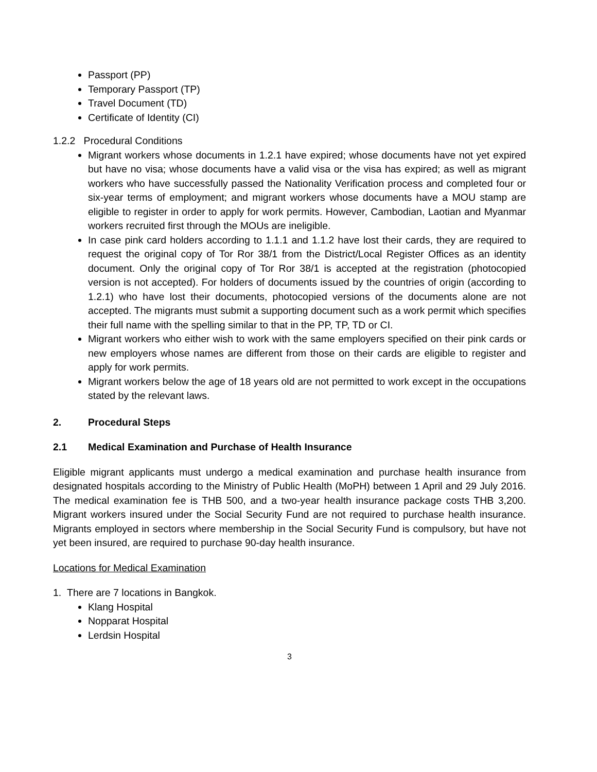Passport (PP)
Temporary Passport (TP)
Travel Document (TD)
Certificate of Identity (CI)
1.2.2 Procedural Conditions
Migrant workers whose documents in 1.2.1 have expired; whose documents have not yet expired but have no visa; whose documents have a valid visa or the visa has expired; as well as migrant workers who have successfully passed the Nationality Verification process and completed four or six-year terms of employment; and migrant workers whose documents have a MOU stamp are eligible to register in order to apply for work permits. However, Cambodian, Laotian and Myanmar workers recruited first through the MOUs are ineligible.
In case pink card holders according to 1.1.1 and 1.1.2 have lost their cards, they are required to request the original copy of Tor Ror 38/1 from the District/Local Register Offices as an identity document. Only the original copy of Tor Ror 38/1 is accepted at the registration (photocopied version is not accepted). For holders of documents issued by the countries of origin (according to 1.2.1) who have lost their documents, photocopied versions of the documents alone are not accepted. The migrants must submit a supporting document such as a work permit which specifies their full name with the spelling similar to that in the PP, TP, TD or CI.
Migrant workers who either wish to work with the same employers specified on their pink cards or new employers whose names are different from those on their cards are eligible to register and apply for work permits.
Migrant workers below the age of 18 years old are not permitted to work except in the occupations stated by the relevant laws.
2. Procedural Steps
2.1 Medical Examination and Purchase of Health Insurance
Eligible migrant applicants must undergo a medical examination and purchase health insurance from designated hospitals according to the Ministry of Public Health (MoPH) between 1 April and 29 July 2016. The medical examination fee is THB 500, and a two-year health insurance package costs THB 3,200. Migrant workers insured under the Social Security Fund are not required to purchase health insurance. Migrants employed in sectors where membership in the Social Security Fund is compulsory, but have not yet been insured, are required to purchase 90-day health insurance.
Locations for Medical Examination
1. There are 7 locations in Bangkok.
Klang Hospital
Nopparat Hospital
Lerdsin Hospital
3